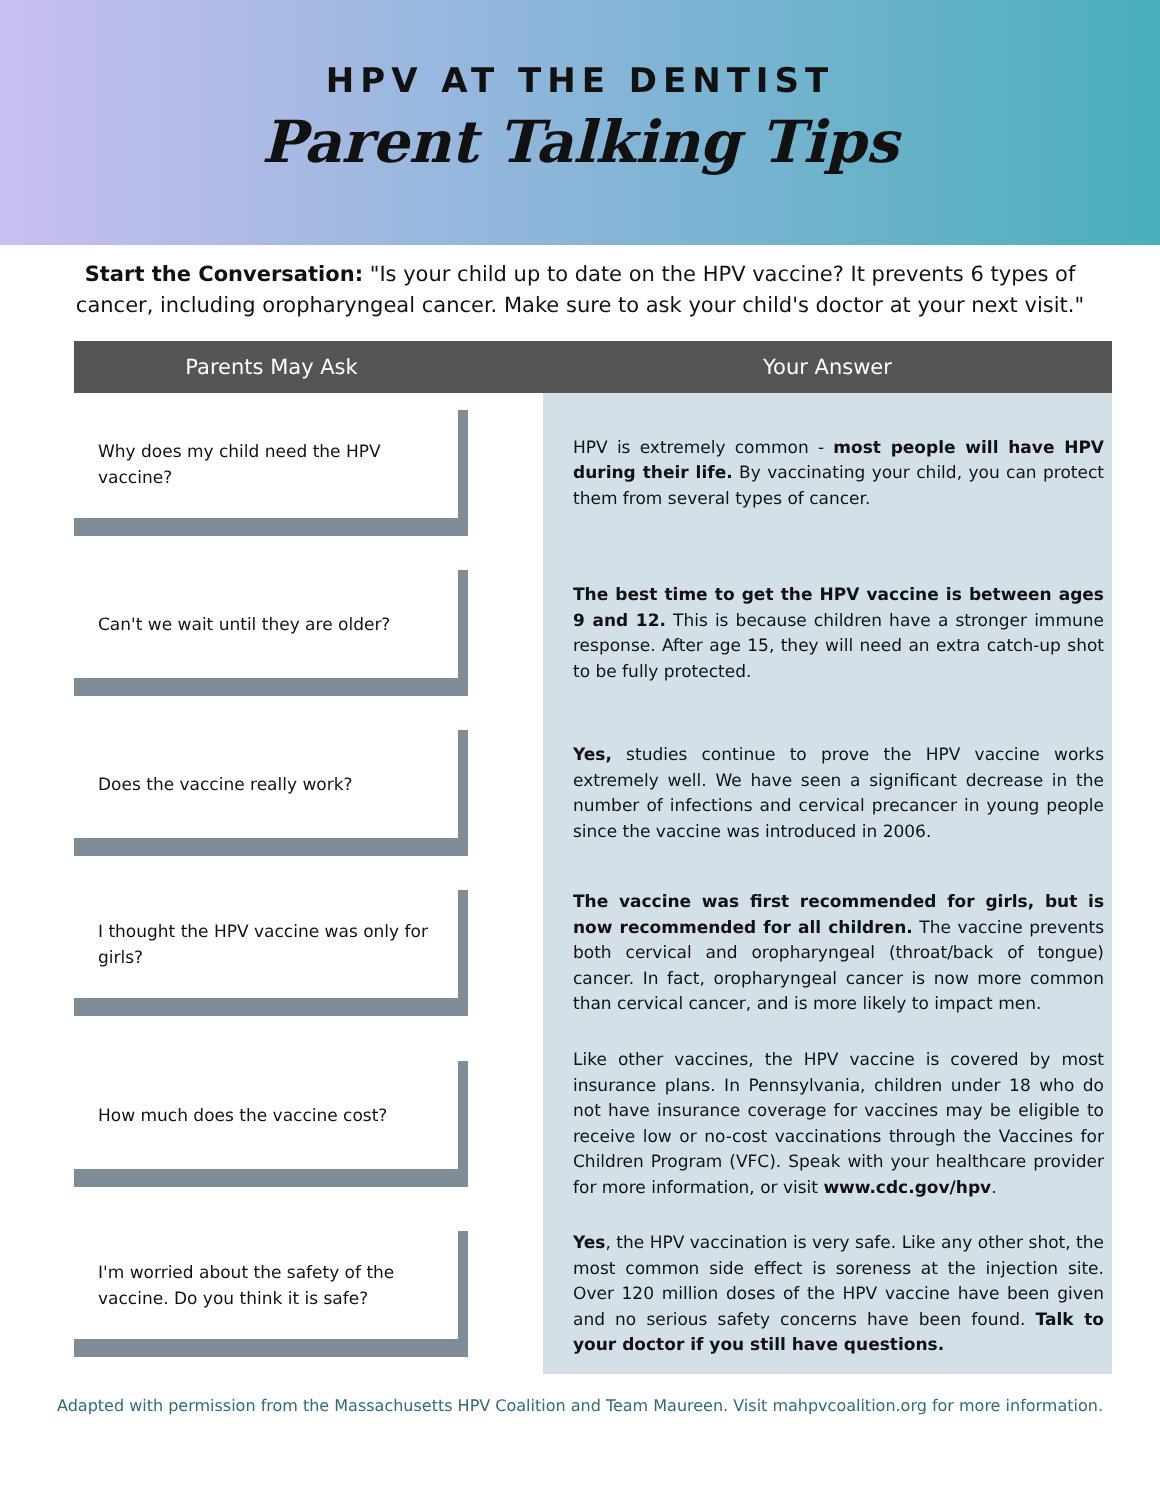HPV AT THE DENTIST
Parent Talking Tips
Start the Conversation: "Is your child up to date on the HPV vaccine? It prevents 6 types of cancer, including oropharyngeal cancer. Make sure to ask your child's doctor at your next visit."
| Parents May Ask | | Your Answer |
| --- | --- | --- |
| Why does my child need the HPV vaccine? | | HPV is extremely common - most people will have HPV during their life. By vaccinating your child, you can protect them from several types of cancer. |
| Can't we wait until they are older? | | The best time to get the HPV vaccine is between ages 9 and 12. This is because children have a stronger immune response. After age 15, they will need an extra catch-up shot to be fully protected. |
| Does the vaccine really work? | | Yes, studies continue to prove the HPV vaccine works extremely well. We have seen a significant decrease in the number of infections and cervical precancer in young people since the vaccine was introduced in 2006. |
| I thought the HPV vaccine was only for girls? | | The vaccine was first recommended for girls, but is now recommended for all children. The vaccine prevents both cervical and oropharyngeal (throat/back of tongue) cancer. In fact, oropharyngeal cancer is now more common than cervical cancer, and is more likely to impact men. |
| How much does the vaccine cost? | | Like other vaccines, the HPV vaccine is covered by most insurance plans. In Pennsylvania, children under 18 who do not have insurance coverage for vaccines may be eligible to receive low or no-cost vaccinations through the Vaccines for Children Program (VFC). Speak with your healthcare provider for more information, or visit www.cdc.gov/hpv . |
| I'm worried about the safety of the vaccine. Do you think it is safe? | | Yes , the HPV vaccination is very safe. Like any other shot, the most common side effect is soreness at the injection site. Over 120 million doses of the HPV vaccine have been given and no serious safety concerns have been found. Talk to your doctor if you still have questions. |
Adapted with permission from the Massachusetts HPV Coalition and Team Maureen. Visit mahpvcoalition.org for more information.